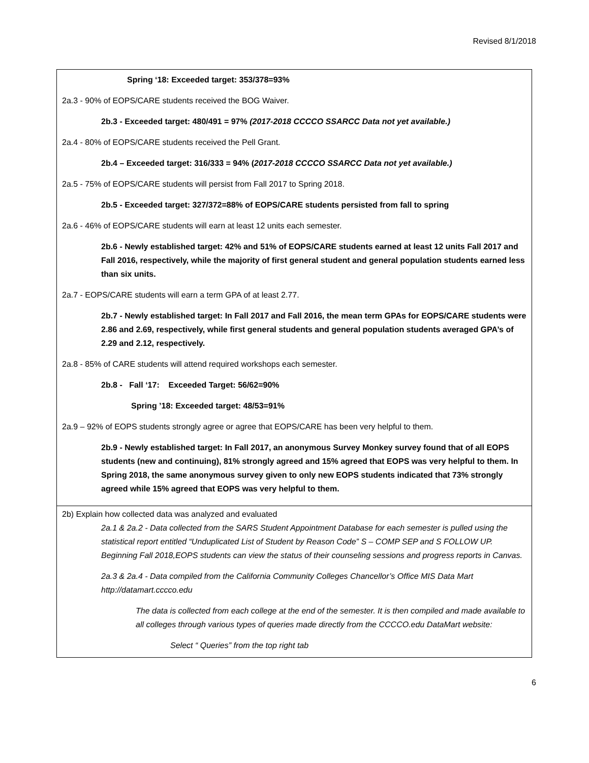Revised 8/1/2018
Spring ‘18: Exceeded target: 353/378=93%
2a.3 - 90% of EOPS/CARE students received the BOG Waiver.
2b.3 - Exceeded target: 480/491 = 97% (2017-2018 CCCCO SSARCC Data not yet available.)
2a.4 - 80% of EOPS/CARE students received the Pell Grant.
2b.4 – Exceeded target: 316/333 = 94% (2017-2018 CCCCO SSARCC Data not yet available.)
2a.5 - 75% of EOPS/CARE students will persist from Fall 2017 to Spring 2018.
2b.5 - Exceeded target: 327/372=88% of EOPS/CARE students persisted from fall to spring
2a.6 - 46% of EOPS/CARE students will earn at least 12 units each semester.
2b.6 - Newly established target: 42% and 51% of EOPS/CARE students earned at least 12 units Fall 2017 and Fall 2016, respectively, while the majority of first general student and general population students earned less than six units.
2a.7 - EOPS/CARE students will earn a term GPA of at least 2.77.
2b.7 - Newly established target: In Fall 2017 and Fall 2016, the mean term GPAs for EOPS/CARE students were 2.86 and 2.69, respectively, while first general students and general population students averaged GPA’s of 2.29 and 2.12, respectively.
2a.8 - 85% of CARE students will attend required workshops each semester.
2b.8 - Fall ‘17: Exceeded Target: 56/62=90%
Spring ’18: Exceeded target: 48/53=91%
2a.9 – 92% of EOPS students strongly agree or agree that EOPS/CARE has been very helpful to them.
2b.9 - Newly established target: In Fall 2017, an anonymous Survey Monkey survey found that of all EOPS students (new and continuing), 81% strongly agreed and 15% agreed that EOPS was very helpful to them. In Spring 2018, the same anonymous survey given to only new EOPS students indicated that 73% strongly agreed while 15% agreed that EOPS was very helpful to them.
2b) Explain how collected data was analyzed and evaluated
2a.1 & 2a.2 - Data collected from the SARS Student Appointment Database for each semester is pulled using the statistical report entitled “Unduplicated List of Student by Reason Code” S – COMP SEP and S FOLLOW UP. Beginning Fall 2018,EOPS students can view the status of their counseling sessions and progress reports in Canvas.
2a.3 & 2a.4 - Data compiled from the California Community Colleges Chancellor’s Office MIS Data Mart http://datamart.cccco.edu
The data is collected from each college at the end of the semester. It is then compiled and made available to all colleges through various types of queries made directly from the CCCCO.edu DataMart website:
Select “ Queries” from the top right tab
6